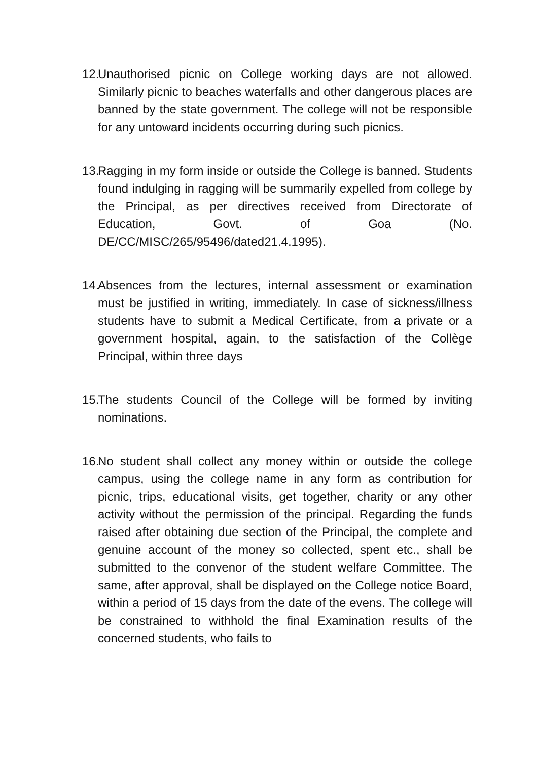12. Unauthorised picnic on College working days are not allowed. Similarly picnic to beaches waterfalls and other dangerous places are banned by the state government. The college will not be responsible for any untoward incidents occurring during such picnics.
13. Ragging in my form inside or outside the College is banned. Students found indulging in ragging will be summarily expelled from college by the Principal, as per directives received from Directorate of Education, Govt. of Goa (No. DE/CC/MISC/265/95496/dated21.4.1995).
14. Absences from the lectures, internal assessment or examination must be justified in writing, immediately. In case of sickness/illness students have to submit a Medical Certificate, from a private or a government hospital, again, to the satisfaction of the Collège Principal, within three days
15. The students Council of the College will be formed by inviting nominations.
16. No student shall collect any money within or outside the college campus, using the college name in any form as contribution for picnic, trips, educational visits, get together, charity or any other activity without the permission of the principal. Regarding the funds raised after obtaining due section of the Principal, the complete and genuine account of the money so collected, spent etc., shall be submitted to the convenor of the student welfare Committee. The same, after approval, shall be displayed on the College notice Board, within a period of 15 days from the date of the evens. The college will be constrained to withhold the final Examination results of the concerned students, who fails to